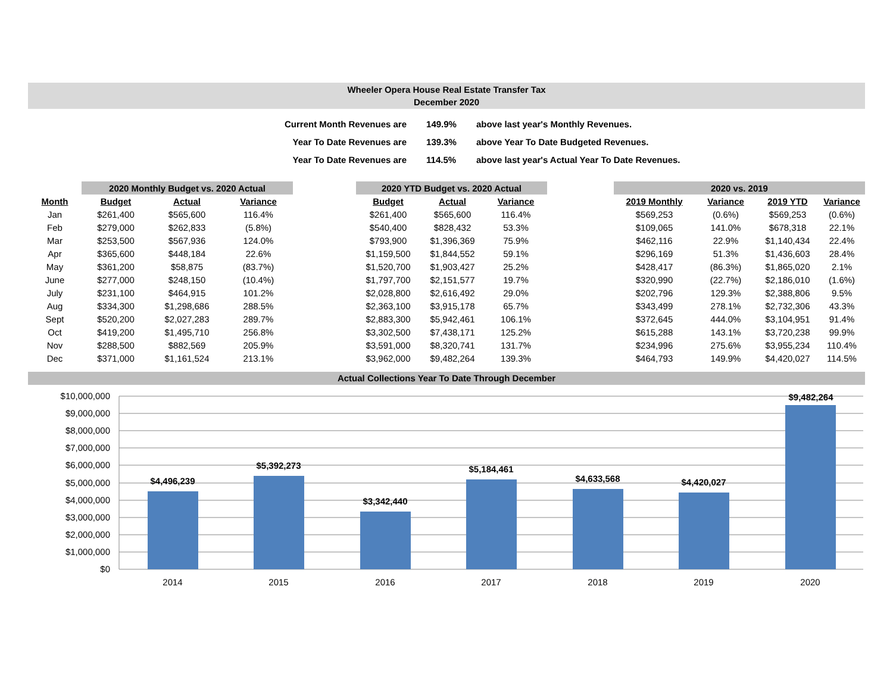Wheeler Opera House Real Estate Transfer Tax
December 2020
| Current Month Revenues are | 149.9% | above last year's Monthly Revenues. |
| Year To Date Revenues are | 139.3% | above Year To Date Budgeted Revenues. |
| Year To Date Revenues are | 114.5% | above last year's Actual Year To Date Revenues. |
| | 2020 Monthly Budget vs. 2020 Actual | | | | 2020 YTD Budget vs. 2020 Actual | | | | 2020 vs. 2019 | | | |
| --- | --- | --- | --- | --- | --- | --- | --- | --- | --- | --- | --- | --- |
| Month | Budget | Actual | Variance | | Budget | Actual | Variance | | 2019 Monthly | Variance | 2019 YTD | Variance |
| Jan | $261,400 | $565,600 | 116.4% | | $261,400 | $565,600 | 116.4% | | $569,253 | (0.6%) | $569,253 | (0.6%) |
| Feb | $279,000 | $262,833 | (5.8%) | | $540,400 | $828,432 | 53.3% | | $109,065 | 141.0% | $678,318 | 22.1% |
| Mar | $253,500 | $567,936 | 124.0% | | $793,900 | $1,396,369 | 75.9% | | $462,116 | 22.9% | $1,140,434 | 22.4% |
| Apr | $365,600 | $448,184 | 22.6% | | $1,159,500 | $1,844,552 | 59.1% | | $296,169 | 51.3% | $1,436,603 | 28.4% |
| May | $361,200 | $58,875 | (83.7%) | | $1,520,700 | $1,903,427 | 25.2% | | $428,417 | (86.3%) | $1,865,020 | 2.1% |
| June | $277,000 | $248,150 | (10.4%) | | $1,797,700 | $2,151,577 | 19.7% | | $320,990 | (22.7%) | $2,186,010 | (1.6%) |
| July | $231,100 | $464,915 | 101.2% | | $2,028,800 | $2,616,492 | 29.0% | | $202,796 | 129.3% | $2,388,806 | 9.5% |
| Aug | $334,300 | $1,298,686 | 288.5% | | $2,363,100 | $3,915,178 | 65.7% | | $343,499 | 278.1% | $2,732,306 | 43.3% |
| Sept | $520,200 | $2,027,283 | 289.7% | | $2,883,300 | $5,942,461 | 106.1% | | $372,645 | 444.0% | $3,104,951 | 91.4% |
| Oct | $419,200 | $1,495,710 | 256.8% | | $3,302,500 | $7,438,171 | 125.2% | | $615,288 | 143.1% | $3,720,238 | 99.9% |
| Nov | $288,500 | $882,569 | 205.9% | | $3,591,000 | $8,320,741 | 131.7% | | $234,996 | 275.6% | $3,955,234 | 110.4% |
| Dec | $371,000 | $1,161,524 | 213.1% | | $3,962,000 | $9,482,264 | 139.3% | | $464,793 | 149.9% | $4,420,027 | 114.5% |
Actual Collections Year To Date Through December
$10,000,000
$9,000,000
$8,000,000
$7,000,000
$6,000,000
$5,000,000
$4,000,000
$3,000,000
$2,000,000
$1,000,000
$0
$4,496,239
$5,392,273
$3,342,440
$5,184,461
$4,633,568
$4,420,027
$9,482,264
2014
2015
2016
2017
2018
2019
2020